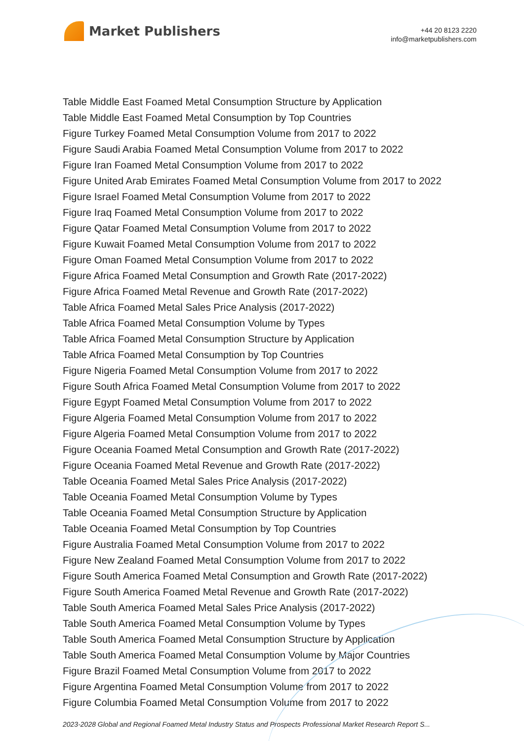Market Publishers
+44 20 8123 2220
info@marketpublishers.com
Table Middle East Foamed Metal Consumption Structure by Application
Table Middle East Foamed Metal Consumption by Top Countries
Figure Turkey Foamed Metal Consumption Volume from 2017 to 2022
Figure Saudi Arabia Foamed Metal Consumption Volume from 2017 to 2022
Figure Iran Foamed Metal Consumption Volume from 2017 to 2022
Figure United Arab Emirates Foamed Metal Consumption Volume from 2017 to 2022
Figure Israel Foamed Metal Consumption Volume from 2017 to 2022
Figure Iraq Foamed Metal Consumption Volume from 2017 to 2022
Figure Qatar Foamed Metal Consumption Volume from 2017 to 2022
Figure Kuwait Foamed Metal Consumption Volume from 2017 to 2022
Figure Oman Foamed Metal Consumption Volume from 2017 to 2022
Figure Africa Foamed Metal Consumption and Growth Rate (2017-2022)
Figure Africa Foamed Metal Revenue and Growth Rate (2017-2022)
Table Africa Foamed Metal Sales Price Analysis (2017-2022)
Table Africa Foamed Metal Consumption Volume by Types
Table Africa Foamed Metal Consumption Structure by Application
Table Africa Foamed Metal Consumption by Top Countries
Figure Nigeria Foamed Metal Consumption Volume from 2017 to 2022
Figure South Africa Foamed Metal Consumption Volume from 2017 to 2022
Figure Egypt Foamed Metal Consumption Volume from 2017 to 2022
Figure Algeria Foamed Metal Consumption Volume from 2017 to 2022
Figure Algeria Foamed Metal Consumption Volume from 2017 to 2022
Figure Oceania Foamed Metal Consumption and Growth Rate (2017-2022)
Figure Oceania Foamed Metal Revenue and Growth Rate (2017-2022)
Table Oceania Foamed Metal Sales Price Analysis (2017-2022)
Table Oceania Foamed Metal Consumption Volume by Types
Table Oceania Foamed Metal Consumption Structure by Application
Table Oceania Foamed Metal Consumption by Top Countries
Figure Australia Foamed Metal Consumption Volume from 2017 to 2022
Figure New Zealand Foamed Metal Consumption Volume from 2017 to 2022
Figure South America Foamed Metal Consumption and Growth Rate (2017-2022)
Figure South America Foamed Metal Revenue and Growth Rate (2017-2022)
Table South America Foamed Metal Sales Price Analysis (2017-2022)
Table South America Foamed Metal Consumption Volume by Types
Table South America Foamed Metal Consumption Structure by Application
Table South America Foamed Metal Consumption Volume by Major Countries
Figure Brazil Foamed Metal Consumption Volume from 2017 to 2022
Figure Argentina Foamed Metal Consumption Volume from 2017 to 2022
Figure Columbia Foamed Metal Consumption Volume from 2017 to 2022
2023-2028 Global and Regional Foamed Metal Industry Status and Prospects Professional Market Research Report S...